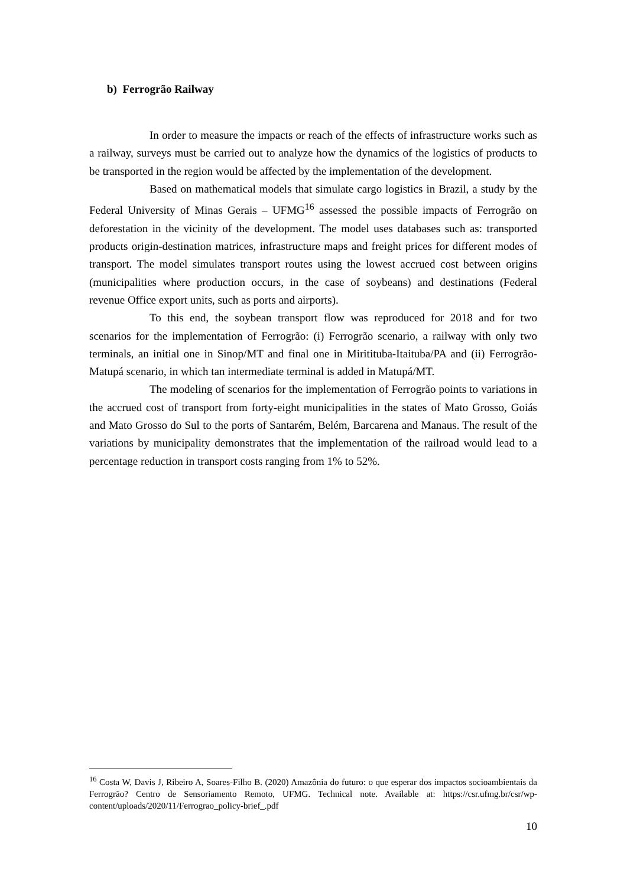b) Ferrogrão Railway
In order to measure the impacts or reach of the effects of infrastructure works such as a railway, surveys must be carried out to analyze how the dynamics of the logistics of products to be transported in the region would be affected by the implementation of the development.
Based on mathematical models that simulate cargo logistics in Brazil, a study by the Federal University of Minas Gerais – UFMG<sup>16</sup> assessed the possible impacts of Ferrogrão on deforestation in the vicinity of the development. The model uses databases such as: transported products origin-destination matrices, infrastructure maps and freight prices for different modes of transport. The model simulates transport routes using the lowest accrued cost between origins (municipalities where production occurs, in the case of soybeans) and destinations (Federal revenue Office export units, such as ports and airports).
To this end, the soybean transport flow was reproduced for 2018 and for two scenarios for the implementation of Ferrogrão: (i) Ferrogrão scenario, a railway with only two terminals, an initial one in Sinop/MT and final one in Miritituba-Itaituba/PA and (ii) Ferrogrão-Matupá scenario, in which tan intermediate terminal is added in Matupá/MT.
The modeling of scenarios for the implementation of Ferrogrão points to variations in the accrued cost of transport from forty-eight municipalities in the states of Mato Grosso, Goiás and Mato Grosso do Sul to the ports of Santarém, Belém, Barcarena and Manaus. The result of the variations by municipality demonstrates that the implementation of the railroad would lead to a percentage reduction in transport costs ranging from 1% to 52%.
<sup>16</sup> Costa W, Davis J, Ribeiro A, Soares-Filho B. (2020) Amazônia do futuro: o que esperar dos impactos socioambientais da Ferrogrão? Centro de Sensoriamento Remoto, UFMG. Technical note. Available at: https://csr.ufmg.br/csr/wp-content/uploads/2020/11/Ferrograo_policy-brief_.pdf
10